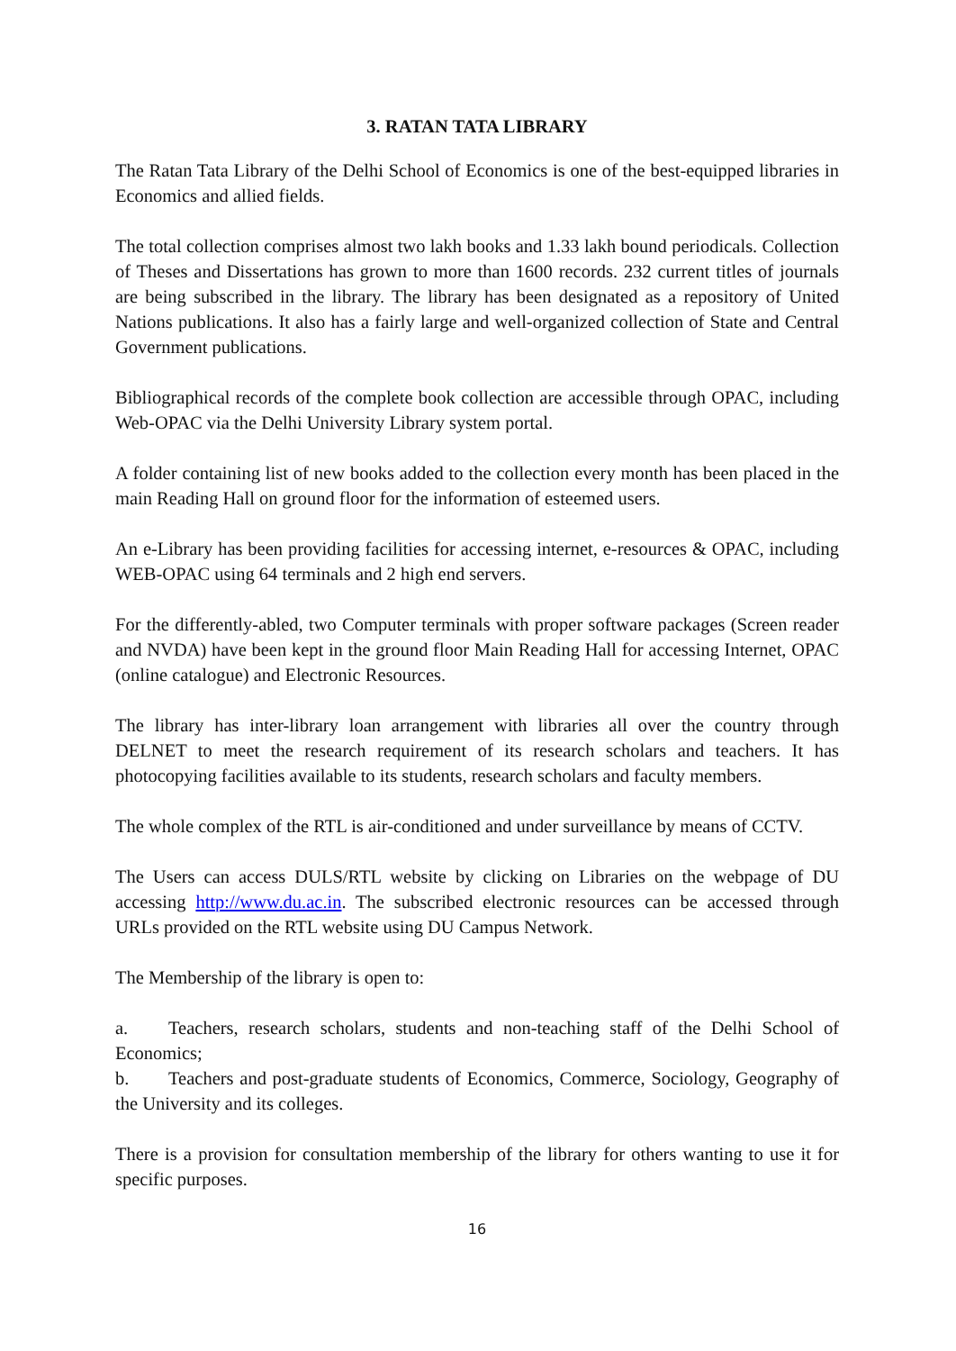3. RATAN TATA LIBRARY
The Ratan Tata Library of the Delhi School of Economics is one of the best-equipped libraries in Economics and allied fields.
The total collection comprises almost two lakh books and 1.33 lakh bound periodicals. Collection of Theses and Dissertations has grown to more than 1600 records. 232 current titles of journals are being subscribed in the library. The library has been designated as a repository of United Nations publications. It also has a fairly large and well-organized collection of State and Central Government publications.
Bibliographical records of the complete book collection are accessible through OPAC, including Web-OPAC via the Delhi University Library system portal.
A folder containing list of new books added to the collection every month has been placed in the main Reading Hall on ground floor for the information of esteemed users.
An e-Library has been providing facilities for accessing internet, e-resources & OPAC, including WEB-OPAC using 64 terminals and 2 high end servers.
For the differently-abled, two Computer terminals with proper software packages (Screen reader and NVDA) have been kept in the ground floor Main Reading Hall for accessing Internet, OPAC (online catalogue) and Electronic Resources.
The library has inter-library loan arrangement with libraries all over the country through DELNET to meet the research requirement of its research scholars and teachers. It has photocopying facilities available to its students, research scholars and faculty members.
The whole complex of the RTL is air-conditioned and under surveillance by means of CCTV.
The Users can access DULS/RTL website by clicking on Libraries on the webpage of DU accessing http://www.du.ac.in. The subscribed electronic resources can be accessed through URLs provided on the RTL website using DU Campus Network.
The Membership of the library is open to:
a. Teachers, research scholars, students and non-teaching staff of the Delhi School of Economics;
b. Teachers and post-graduate students of Economics, Commerce, Sociology, Geography of the University and its colleges.
There is a provision for consultation membership of the library for others wanting to use it for specific purposes.
16